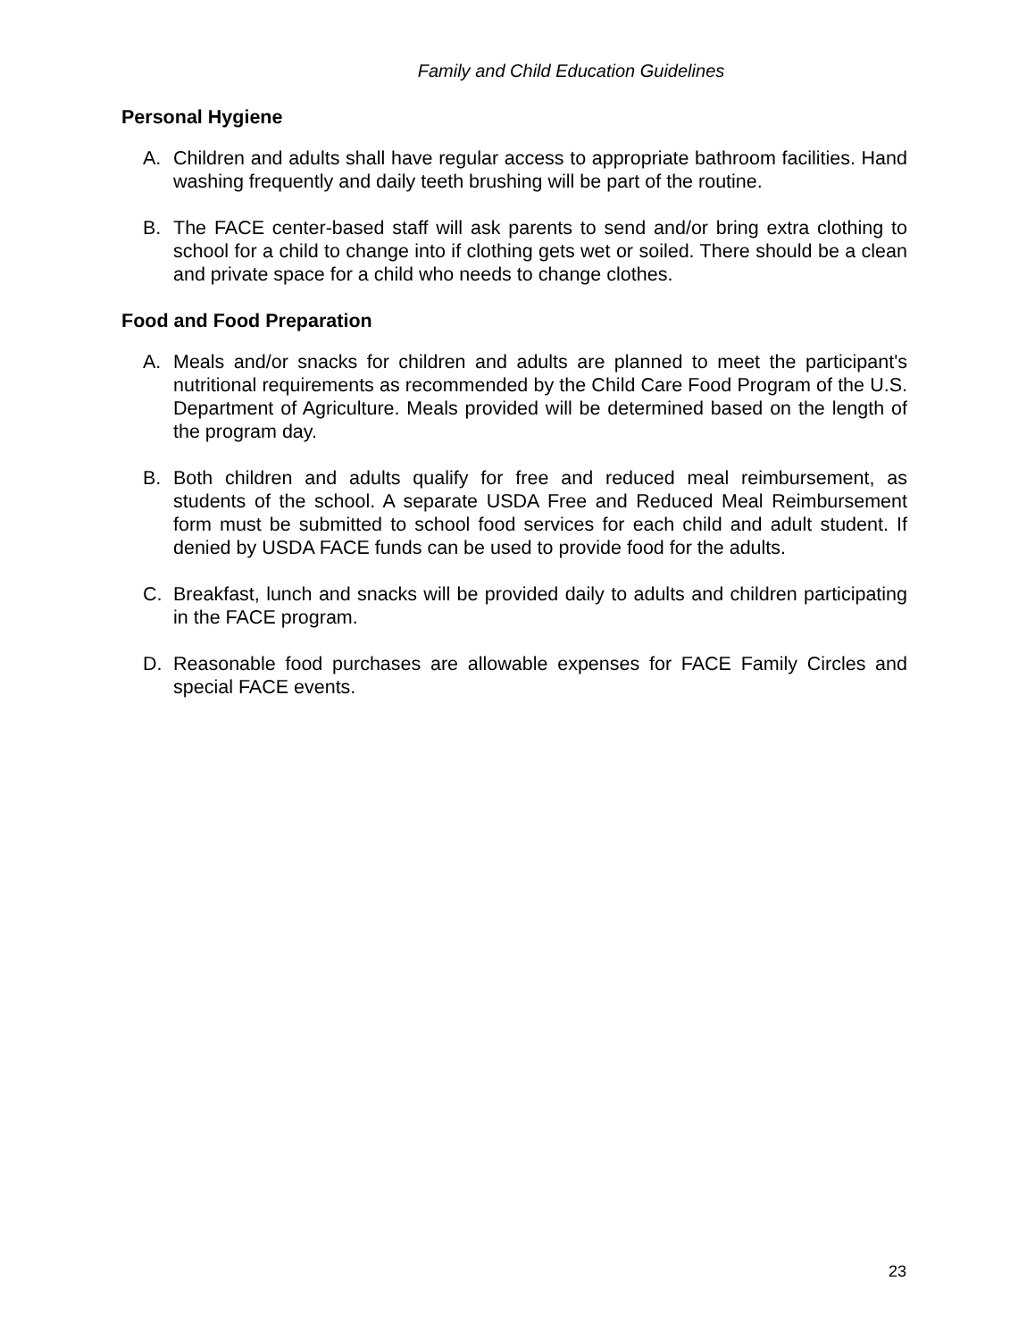Family and Child Education Guidelines
Personal Hygiene
A. Children and adults shall have regular access to appropriate bathroom facilities. Hand washing frequently and daily teeth brushing will be part of the routine.
B. The FACE center-based staff will ask parents to send and/or bring extra clothing to school for a child to change into if clothing gets wet or soiled. There should be a clean and private space for a child who needs to change clothes.
Food and Food Preparation
A. Meals and/or snacks for children and adults are planned to meet the participant's nutritional requirements as recommended by the Child Care Food Program of the U.S. Department of Agriculture. Meals provided will be determined based on the length of the program day.
B. Both children and adults qualify for free and reduced meal reimbursement, as students of the school. A separate USDA Free and Reduced Meal Reimbursement form must be submitted to school food services for each child and adult student. If denied by USDA FACE funds can be used to provide food for the adults.
C. Breakfast, lunch and snacks will be provided daily to adults and children participating in the FACE program.
D. Reasonable food purchases are allowable expenses for FACE Family Circles and special FACE events.
23